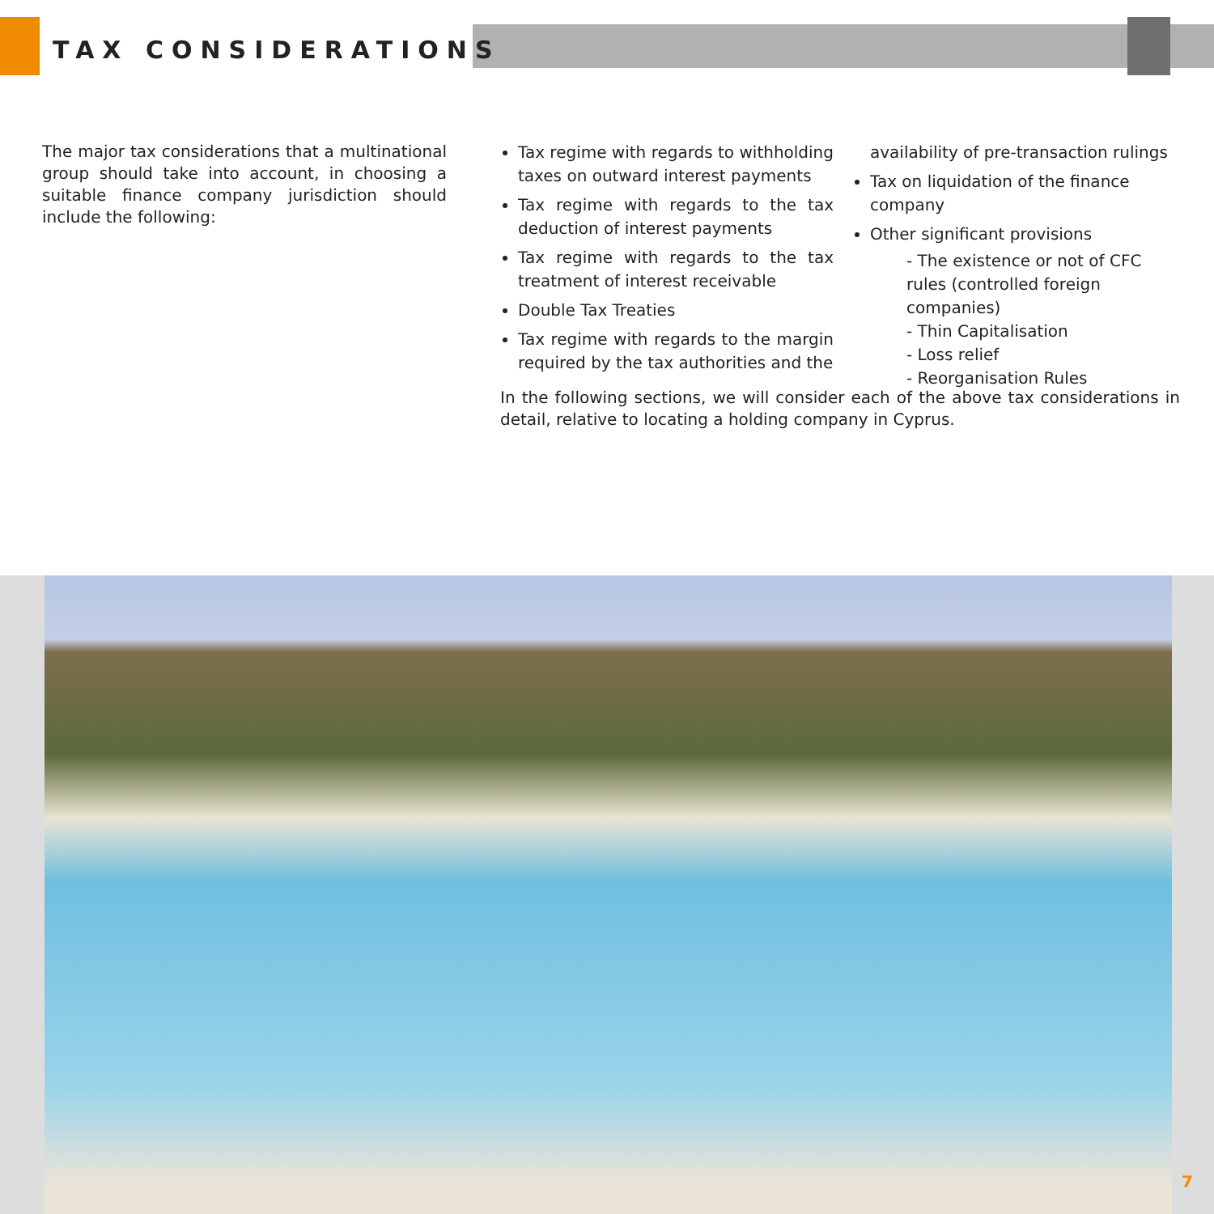TAX CONSIDERATIONS
The major tax considerations that a multinational group should take into account, in choosing a suitable finance company jurisdiction should include the following:
Tax regime with regards to withholding taxes on outward interest payments
Tax regime with regards to the tax deduction of interest payments
Tax regime with regards to the tax treatment of interest receivable
Double Tax Treaties
Tax regime with regards to the margin required by the tax authorities and the
availability of pre-transaction rulings
Tax on liquidation of the finance company
Other significant provisions
- The existence or not of CFC rules (controlled foreign companies)
- Thin Capitalisation
- Loss relief
- Reorganisation Rules
In the following sections, we will consider each of the above tax considerations in detail, relative to locating a holding company in Cyprus.
7